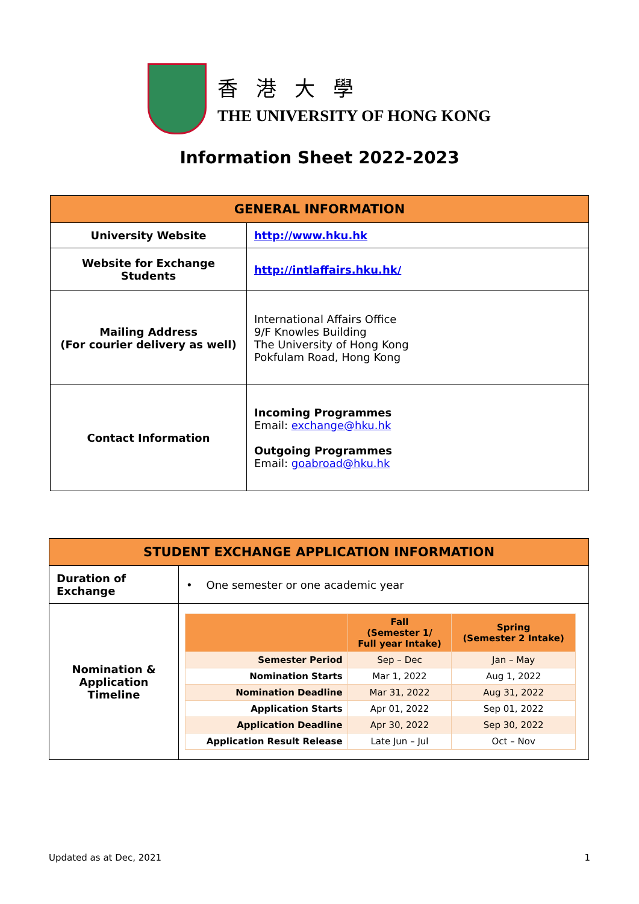香港大學
THE UNIVERSITY OF HONG KONG
Information Sheet 2022-2023
| GENERAL INFORMATION | |
| University Website | http://www.hku.hk |
| Website for Exchange Students | http://intlaffairs.hku.hk/ |
| Mailing Address (For courier delivery as well) | International Affairs Office 9/F Knowles Building The University of Hong Kong Pokfulam Road, Hong Kong |
| Contact Information | Incoming Programmes Email: exchange@hku.hk Outgoing Programmes Email: goabroad@hku.hk |
| STUDENT EXCHANGE APPLICATION INFORMATION | |
| Duration of Exchange | • One semester or one academic year |
| Nomination & Application Timeline | / / Fall (Semester 1/ Full year Intake) / Spring (Semester 2 Intake) / / --- / --- / --- / / Semester Period / Sep – Dec / Jan – May / / Nomination Starts / Mar 1, 2022 / Aug 1, 2022 / / Nomination Deadline / Mar 31, 2022 / Aug 31, 2022 / / Application Starts / Apr 01, 2022 / Sep 01, 2022 / / Application Deadline / Apr 30, 2022 / Sep 30, 2022 / / Application Result Release / Late Jun – Jul / Oct – Nov / |
Updated as at Dec, 2021 1